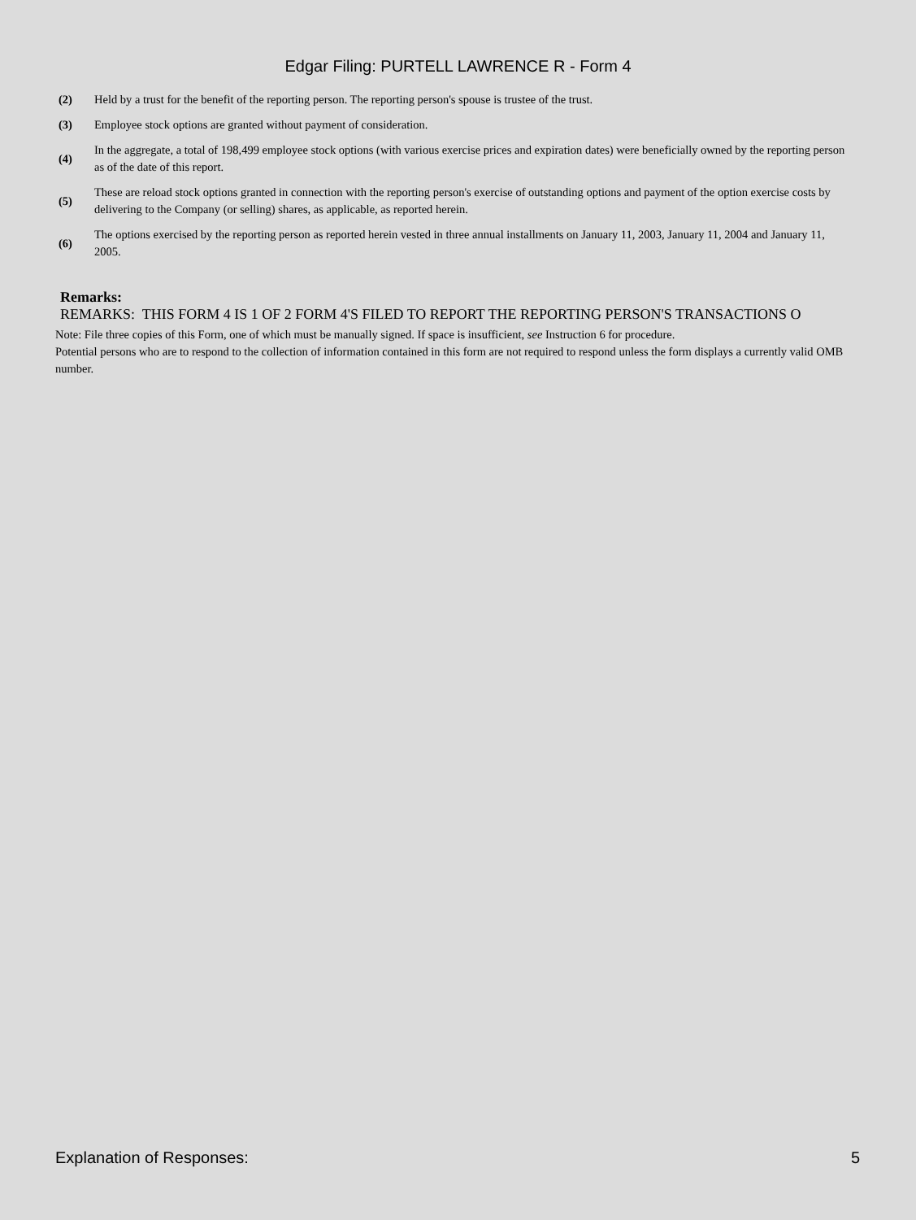Edgar Filing: PURTELL LAWRENCE R - Form 4
| (2) | Held by a trust for the benefit of the reporting person. The reporting person's spouse is trustee of the trust. |
| (3) | Employee stock options are granted without payment of consideration. |
| (4) | In the aggregate, a total of 198,499 employee stock options (with various exercise prices and expiration dates) were beneficially owned by the reporting person as of the date of this report. |
| (5) | These are reload stock options granted in connection with the reporting person's exercise of outstanding options and payment of the option exercise costs by delivering to the Company (or selling) shares, as applicable, as reported herein. |
| (6) | The options exercised by the reporting person as reported herein vested in three annual installments on January 11, 2003, January 11, 2004 and January 11, 2005. |
Remarks:
REMARKS: THIS FORM 4 IS 1 OF 2 FORM 4'S FILED TO REPORT THE REPORTING PERSON'S TRANSACTIONS O
Note: File three copies of this Form, one of which must be manually signed. If space is insufficient, see Instruction 6 for procedure.
Potential persons who are to respond to the collection of information contained in this form are not required to respond unless the form displays a currently valid OMB number.
Explanation of Responses: 5